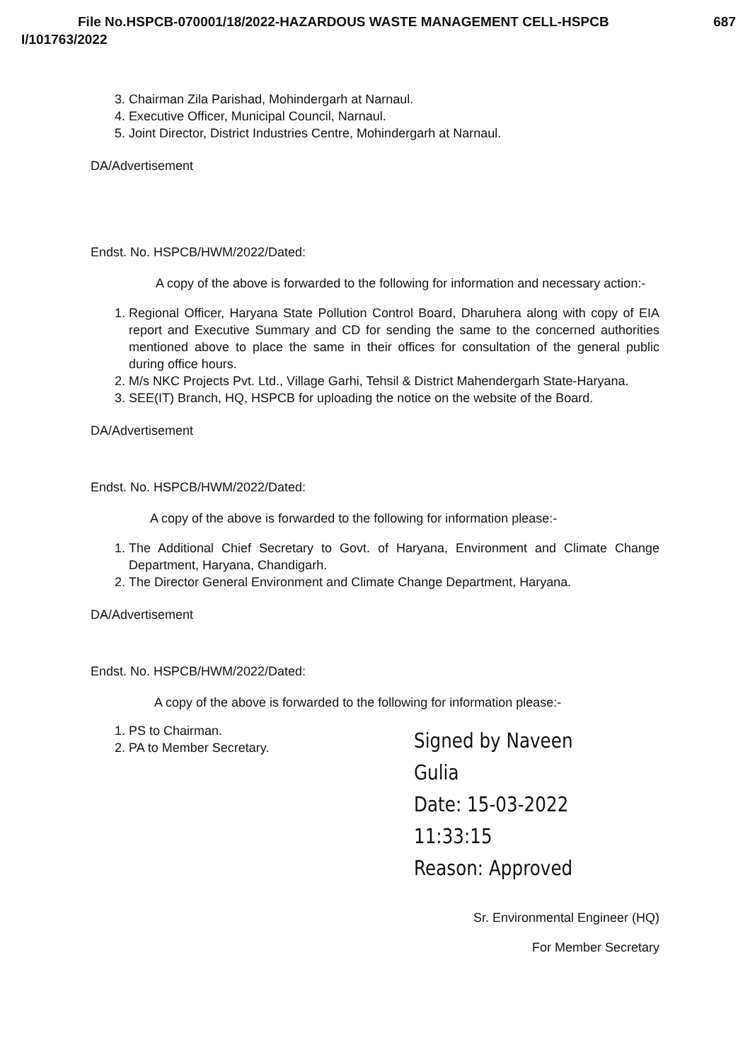File No.HSPCB-070001/18/2022-HAZARDOUS WASTE MANAGEMENT CELL-HSPCB 687
I/101763/2022
3. Chairman Zila Parishad, Mohindergarh at Narnaul.
4. Executive Officer, Municipal Council, Narnaul.
5. Joint Director, District Industries Centre, Mohindergarh at Narnaul.
DA/Advertisement
Endst. No. HSPCB/HWM/2022/Dated:
A copy of the above is forwarded to the following for information and necessary action:-
1. Regional Officer, Haryana State Pollution Control Board, Dharuhera along with copy of EIA report and Executive Summary and CD for sending the same to the concerned authorities mentioned above to place the same in their offices for consultation of the general public during office hours.
2. M/s NKC Projects Pvt. Ltd., Village Garhi, Tehsil & District Mahendergarh State-Haryana.
3. SEE(IT) Branch, HQ, HSPCB for uploading the notice on the website of the Board.
DA/Advertisement
Endst. No. HSPCB/HWM/2022/Dated:
A copy of the above is forwarded to the following for information please:-
1. The Additional Chief Secretary to Govt. of Haryana, Environment and Climate Change Department, Haryana, Chandigarh.
2. The Director General Environment and Climate Change Department, Haryana.
DA/Advertisement
Endst. No. HSPCB/HWM/2022/Dated:
A copy of the above is forwarded to the following for information please:-
1. PS to Chairman.
2. PA to Member Secretary.
Signed by Naveen Gulia
Date: 15-03-2022 11:33:15
Reason: Approved
Sr. Environmental Engineer (HQ)
For Member Secretary